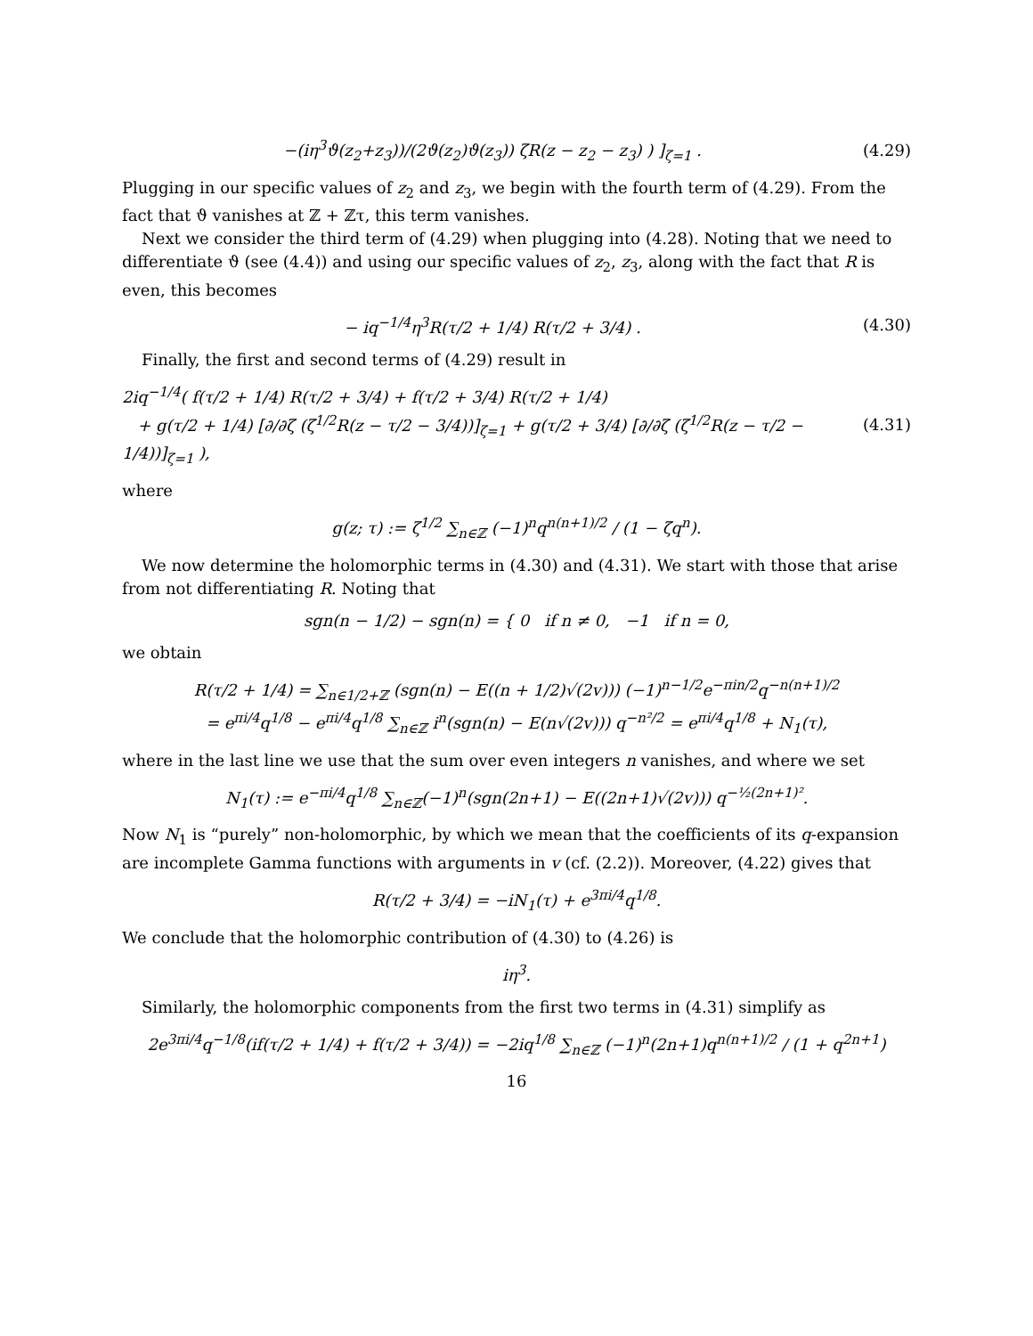−(iη<sup>3</sup>ϑ(z<sub>2</sub>+z<sub>3</sub>))/(2ϑ(z<sub>2</sub>)ϑ(z<sub>3</sub>)) ζR(z − z<sub>2</sub> − z<sub>3</sub>) ) ]<sub>ζ=1</sub> . (4.29)
Plugging in our specific values of z<sub>2</sub> and z<sub>3</sub>, we begin with the fourth term of (4.29). From the fact that ϑ vanishes at ℤ + ℤτ, this term vanishes.
Next we consider the third term of (4.29) when plugging into (4.28). Noting that we need to differentiate ϑ (see (4.4)) and using our specific values of z<sub>2</sub>, z<sub>3</sub>, along with the fact that R is even, this becomes
− iq<sup>−1/4</sup>η<sup>3</sup>R(τ/2 + 1/4) R(τ/2 + 3/4) . (4.30)
Finally, the first and second terms of (4.29) result in
2iq<sup>−1/4</sup>( f(τ/2 + 1/4) R(τ/2 + 3/4) + f(τ/2 + 3/4) R(τ/2 + 1/4)
+ g(τ/2 + 1/4) [∂/∂ζ (ζ<sup>1/2</sup>R(z − τ/2 − 3/4))]<sub>ζ=1</sub> + g(τ/2 + 3/4) [∂/∂ζ (ζ<sup>1/2</sup>R(z − τ/2 − 1/4))]<sub>ζ=1</sub> ), (4.31)
where
g(z; τ) := ζ<sup>1/2</sup> ∑<sub>n∈ℤ</sub> (−1)<sup>n</sup>q<sup>n(n+1)/2</sup> / (1 − ζq<sup>n</sup>).
We now determine the holomorphic terms in (4.30) and (4.31). We start with those that arise from not differentiating R. Noting that
sgn(n − 1/2) − sgn(n) = { 0 if n ≠ 0, −1 if n = 0,
we obtain
R(τ/2 + 1/4) = ∑<sub>n∈1/2+ℤ</sub> (sgn(n) − E((n + 1/2)√(2v))) (−1)<sup>n−1/2</sup>e<sup>−πin/2</sup>q<sup>−n(n+1)/2</sup>
= e<sup>πi/4</sup>q<sup>1/8</sup> − e<sup>πi/4</sup>q<sup>1/8</sup> ∑<sub>n∈ℤ</sub> i<sup>n</sup>(sgn(n) − E(n√(2v))) q<sup>−n²/2</sup> = e<sup>πi/4</sup>q<sup>1/8</sup> + N<sub>1</sub>(τ),
where in the last line we use that the sum over even integers n vanishes, and where we set
N<sub>1</sub>(τ) := e<sup>−πi/4</sup>q<sup>1/8</sup> ∑<sub>n∈ℤ</sub>(−1)<sup>n</sup>(sgn(2n+1) − E((2n+1)√(2v))) q<sup>−½(2n+1)²</sup>.
Now N<sub>1</sub> is “purely” non-holomorphic, by which we mean that the coefficients of its q-expansion are incomplete Gamma functions with arguments in v (cf. (2.2)). Moreover, (4.22) gives that
R(τ/2 + 3/4) = −iN<sub>1</sub>(τ) + e<sup>3πi/4</sup>q<sup>1/8</sup>.
We conclude that the holomorphic contribution of (4.30) to (4.26) is
iη<sup>3</sup>.
Similarly, the holomorphic components from the first two terms in (4.31) simplify as
2e<sup>3πi/4</sup>q<sup>−1/8</sup>(if(τ/2 + 1/4) + f(τ/2 + 3/4)) = −2iq<sup>1/8</sup> ∑<sub>n∈ℤ</sub> (−1)<sup>n</sup>(2n+1)q<sup>n(n+1)/2</sup> / (1 + q<sup>2n+1</sup>)
16